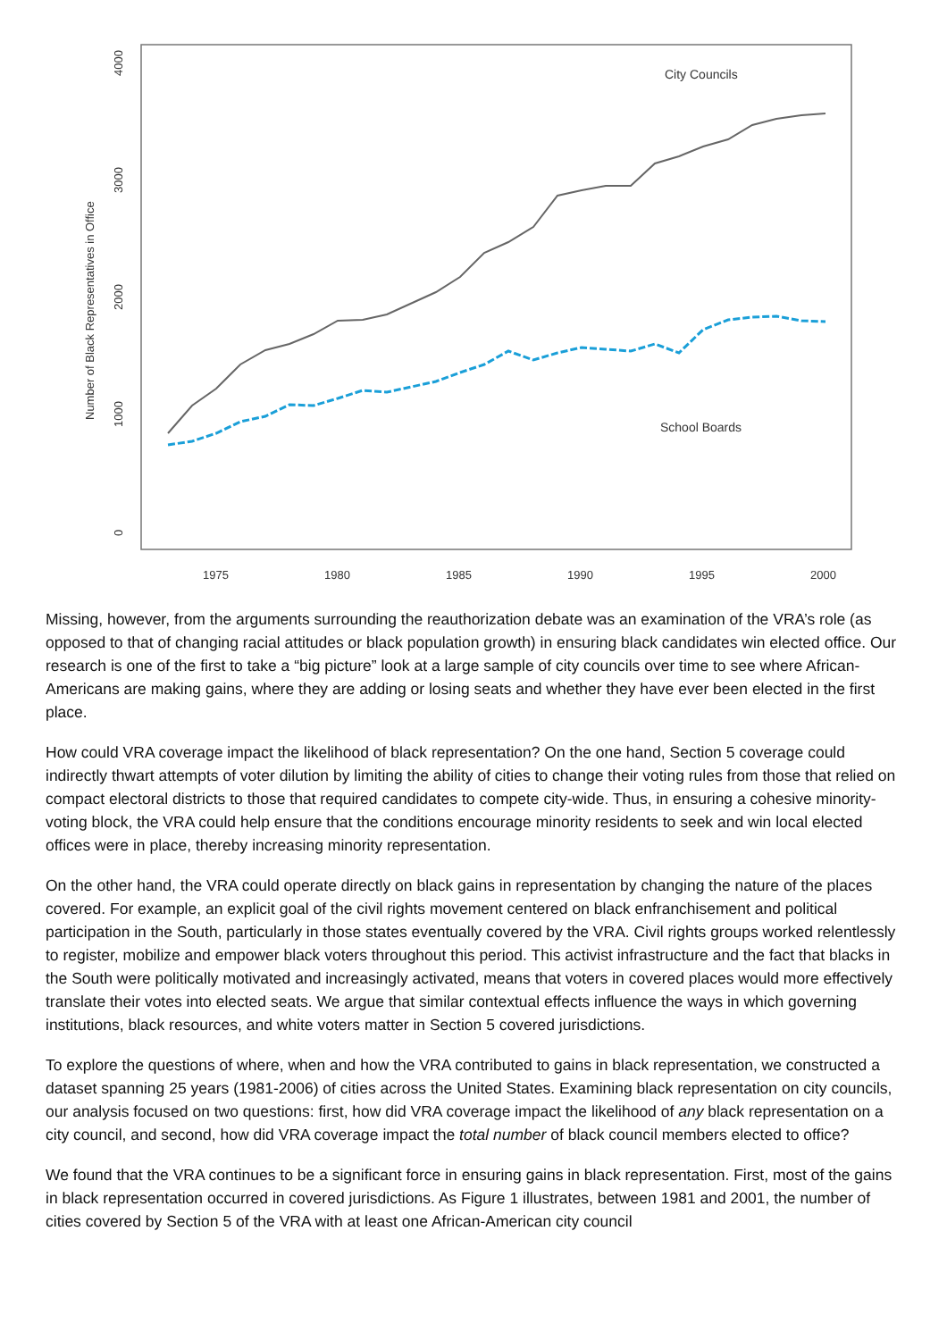Number of Black Representatives in Office
0
1000
2000
3000
4000
1975
1980
1985
1990
1995
2000
City Councils
School Boards
Missing, however, from the arguments surrounding the reauthorization debate was an examination of the VRA’s role (as opposed to that of changing racial attitudes or black population growth) in ensuring black candidates win elected office. Our research is one of the first to take a “big picture” look at a large sample of city councils over time to see where African-Americans are making gains, where they are adding or losing seats and whether they have ever been elected in the first place.
How could VRA coverage impact the likelihood of black representation? On the one hand, Section 5 coverage could indirectly thwart attempts of voter dilution by limiting the ability of cities to change their voting rules from those that relied on compact electoral districts to those that required candidates to compete city-wide. Thus, in ensuring a cohesive minority-voting block, the VRA could help ensure that the conditions encourage minority residents to seek and win local elected offices were in place, thereby increasing minority representation.
On the other hand, the VRA could operate directly on black gains in representation by changing the nature of the places covered. For example, an explicit goal of the civil rights movement centered on black enfranchisement and political participation in the South, particularly in those states eventually covered by the VRA. Civil rights groups worked relentlessly to register, mobilize and empower black voters throughout this period. This activist infrastructure and the fact that blacks in the South were politically motivated and increasingly activated, means that voters in covered places would more effectively translate their votes into elected seats. We argue that similar contextual effects influence the ways in which governing institutions, black resources, and white voters matter in Section 5 covered jurisdictions.
To explore the questions of where, when and how the VRA contributed to gains in black representation, we constructed a dataset spanning 25 years (1981-2006) of cities across the United States. Examining black representation on city councils, our analysis focused on two questions: first, how did VRA coverage impact the likelihood of any black representation on a city council, and second, how did VRA coverage impact the total number of black council members elected to office?
We found that the VRA continues to be a significant force in ensuring gains in black representation. First, most of the gains in black representation occurred in covered jurisdictions. As Figure 1 illustrates, between 1981 and 2001, the number of cities covered by Section 5 of the VRA with at least one African-American city council